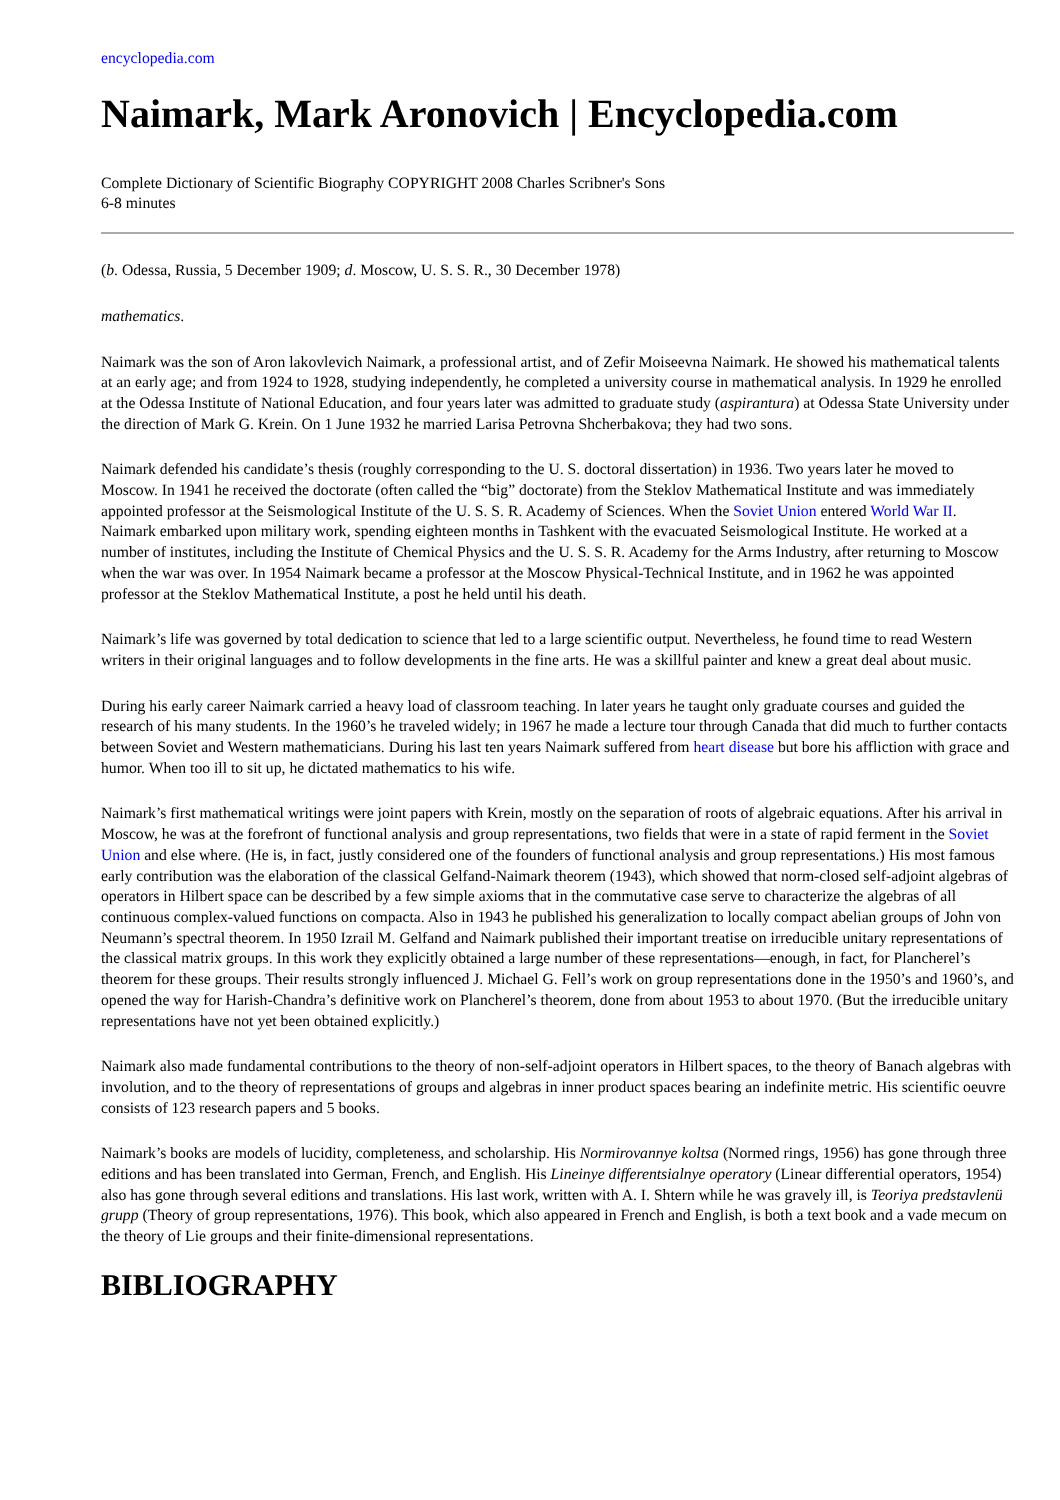encyclopedia.com
Naimark, Mark Aronovich | Encyclopedia.com
Complete Dictionary of Scientific Biography COPYRIGHT 2008 Charles Scribner's Sons
6-8 minutes
(b. Odessa, Russia, 5 December 1909; d. Moscow, U. S. S. R., 30 December 1978)
mathematics.
Naimark was the son of Aron lakovlevich Naimark, a professional artist, and of Zefir Moiseevna Naimark. He showed his mathematical talents at an early age; and from 1924 to 1928, studying independently, he completed a university course in mathematical analysis. In 1929 he enrolled at the Odessa Institute of National Education, and four years later was admitted to graduate study (aspirantura) at Odessa State University under the direction of Mark G. Krein. On 1 June 1932 he married Larisa Petrovna Shcherbakova; they had two sons.
Naimark defended his candidate’s thesis (roughly corresponding to the U. S. doctoral dissertation) in 1936. Two years later he moved to Moscow. In 1941 he received the doctorate (often called the “big” doctorate) from the Steklov Mathematical Institute and was immediately appointed professor at the Seismological Institute of the U. S. S. R. Academy of Sciences. When the Soviet Union entered World War II. Naimark embarked upon military work, spending eighteen months in Tashkent with the evacuated Seismological Institute. He worked at a number of institutes, including the Institute of Chemical Physics and the U. S. S. R. Academy for the Arms Industry, after returning to Moscow when the war was over. In 1954 Naimark became a professor at the Moscow Physical-Technical Institute, and in 1962 he was appointed professor at the Steklov Mathematical Institute, a post he held until his death.
Naimark’s life was governed by total dedication to science that led to a large scientific output. Nevertheless, he found time to read Western writers in their original languages and to follow developments in the fine arts. He was a skillful painter and knew a great deal about music.
During his early career Naimark carried a heavy load of classroom teaching. In later years he taught only graduate courses and guided the research of his many students. In the 1960’s he traveled widely; in 1967 he made a lecture tour through Canada that did much to further contacts between Soviet and Western mathematicians. During his last ten years Naimark suffered from heart disease but bore his affliction with grace and humor. When too ill to sit up, he dictated mathematics to his wife.
Naimark’s first mathematical writings were joint papers with Krein, mostly on the separation of roots of algebraic equations. After his arrival in Moscow, he was at the forefront of functional analysis and group representations, two fields that were in a state of rapid ferment in the Soviet Union and else where. (He is, in fact, justly considered one of the founders of functional analysis and group representations.) His most famous early contribution was the elaboration of the classical Gelfand-Naimark theorem (1943), which showed that norm-closed self-adjoint algebras of operators in Hilbert space can be described by a few simple axioms that in the commutative case serve to characterize the algebras of all continuous complex-valued functions on compacta. Also in 1943 he published his generalization to locally compact abelian groups of John von Neumann’s spectral theorem. In 1950 Izrail M. Gelfand and Naimark published their important treatise on irreducible unitary representations of the classical matrix groups. In this work they explicitly obtained a large number of these representations—enough, in fact, for Plancherel’s theorem for these groups. Their results strongly influenced J. Michael G. Fell’s work on group representations done in the 1950’s and 1960’s, and opened the way for Harish-Chandra’s definitive work on Plancherel’s theorem, done from about 1953 to about 1970. (But the irreducible unitary representations have not yet been obtained explicitly.)
Naimark also made fundamental contributions to the theory of non-self-adjoint operators in Hilbert spaces, to the theory of Banach algebras with involution, and to the theory of representations of groups and algebras in inner product spaces bearing an indefinite metric. His scientific oeuvre consists of 123 research papers and 5 books.
Naimark’s books are models of lucidity, completeness, and scholarship. His Normirovannye koltsa (Normed rings, 1956) has gone through three editions and has been translated into German, French, and English. His Lineinye differentsialnye operatory (Linear differential operators, 1954) also has gone through several editions and translations. His last work, written with A. I. Shtern while he was gravely ill, is Teoriya predstavlenü grupp (Theory of group representations, 1976). This book, which also appeared in French and English, is both a text book and a vade mecum on the theory of Lie groups and their finite-dimensional representations.
BIBLIOGRAPHY